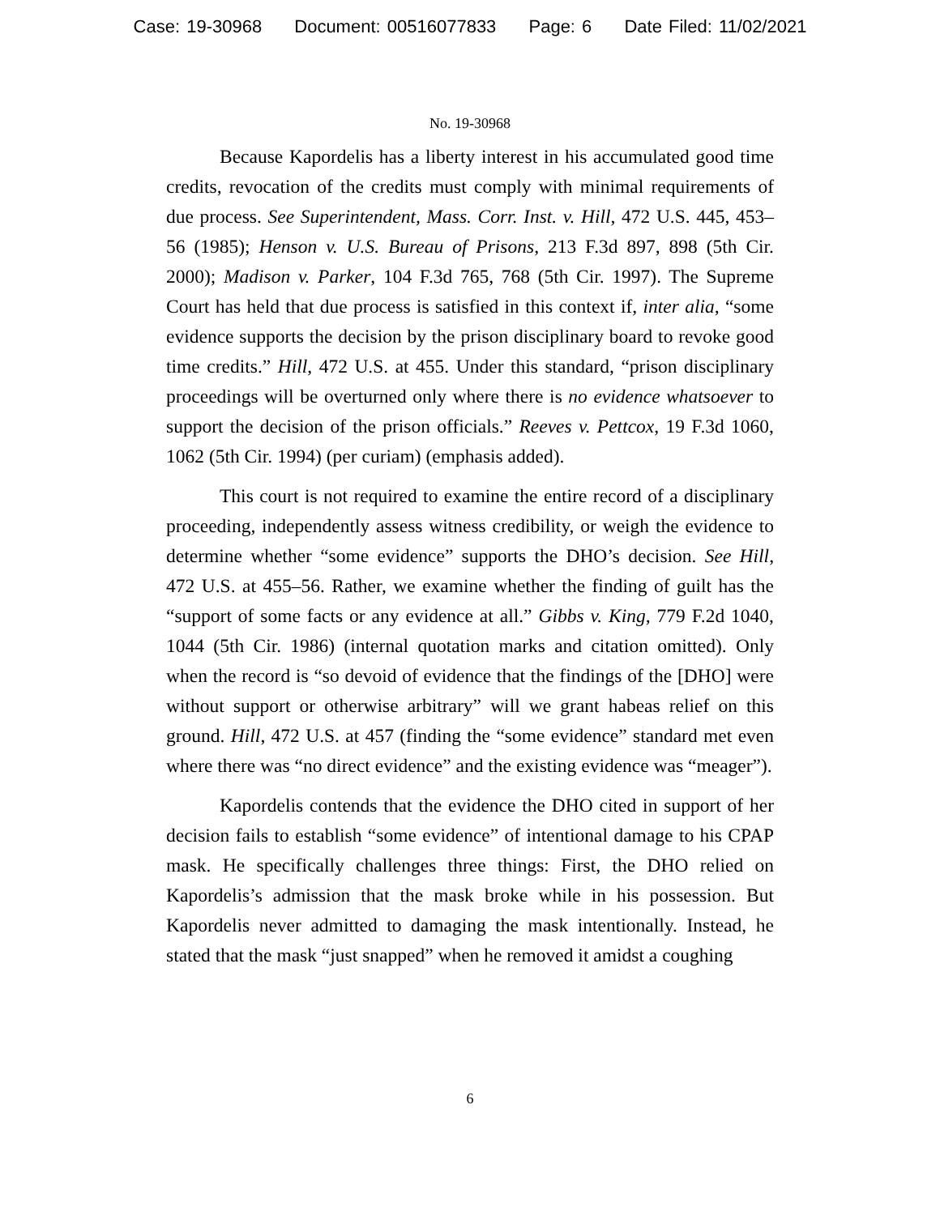Case: 19-30968 Document: 00516077833 Page: 6 Date Filed: 11/02/2021
No. 19-30968
Because Kapordelis has a liberty interest in his accumulated good time credits, revocation of the credits must comply with minimal requirements of due process. See Superintendent, Mass. Corr. Inst. v. Hill, 472 U.S. 445, 453–56 (1985); Henson v. U.S. Bureau of Prisons, 213 F.3d 897, 898 (5th Cir. 2000); Madison v. Parker, 104 F.3d 765, 768 (5th Cir. 1997). The Supreme Court has held that due process is satisfied in this context if, inter alia, “some evidence supports the decision by the prison disciplinary board to revoke good time credits.” Hill, 472 U.S. at 455. Under this standard, “prison disciplinary proceedings will be overturned only where there is no evidence whatsoever to support the decision of the prison officials.” Reeves v. Pettcox, 19 F.3d 1060, 1062 (5th Cir. 1994) (per curiam) (emphasis added).
This court is not required to examine the entire record of a disciplinary proceeding, independently assess witness credibility, or weigh the evidence to determine whether “some evidence” supports the DHO’s decision. See Hill, 472 U.S. at 455–56. Rather, we examine whether the finding of guilt has the “support of some facts or any evidence at all.” Gibbs v. King, 779 F.2d 1040, 1044 (5th Cir. 1986) (internal quotation marks and citation omitted). Only when the record is “so devoid of evidence that the findings of the [DHO] were without support or otherwise arbitrary” will we grant habeas relief on this ground. Hill, 472 U.S. at 457 (finding the “some evidence” standard met even where there was “no direct evidence” and the existing evidence was “meager”).
Kapordelis contends that the evidence the DHO cited in support of her decision fails to establish “some evidence” of intentional damage to his CPAP mask. He specifically challenges three things: First, the DHO relied on Kapordelis’s admission that the mask broke while in his possession. But Kapordelis never admitted to damaging the mask intentionally. Instead, he stated that the mask “just snapped” when he removed it amidst a coughing
6